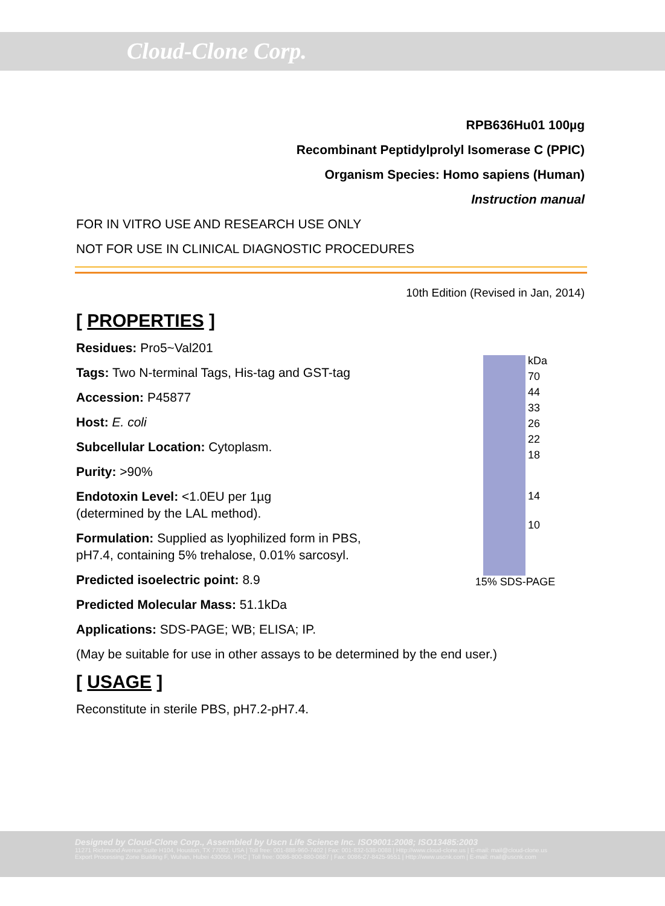Cloud-Clone Corp.
RPB636Hu01 100µg
Recombinant Peptidylprolyl Isomerase C (PPIC)
Organism Species: Homo sapiens (Human)
Instruction manual
FOR IN VITRO USE AND RESEARCH USE ONLY
NOT FOR USE IN CLINICAL DIAGNOSTIC PROCEDURES
10th Edition (Revised in Jan, 2014)
[ PROPERTIES ]
kDa
70
44
33
26
22
18
14
10
15% SDS-PAGE
Residues: Pro5~Val201
Tags: Two N-terminal Tags, His-tag and GST-tag
Accession: P45877
Host: E. coli
Subcellular Location: Cytoplasm.
Purity: >90%
Endotoxin Level: <1.0EU per 1µg
(determined by the LAL method).
Formulation: Supplied as lyophilized form in PBS,
pH7.4, containing 5% trehalose, 0.01% sarcosyl.
Predicted isoelectric point: 8.9
Predicted Molecular Mass: 51.1kDa
Applications: SDS-PAGE; WB; ELISA; IP.
(May be suitable for use in other assays to be determined by the end user.)
[ USAGE ]
Reconstitute in sterile PBS, pH7.2-pH7.4.
Designed by Cloud-Clone Corp., Assembled by Uscn Life Science Inc. ISO9001:2008; ISO13485:2003
11271 Richmond Avenue Suite H104, Houston, TX 77082, USA | Toll free: 001-888-960-7402 | Fax: 001-832-538-0088 | Http://www.cloud-clone.us | E-mail: mail@cloud-clone.us
Export Processing Zone Building F, Wuhan, Hubei 430056, PRC | Toll free: 0086-800-880-0687 | Fax: 0086-27-8425-9551 | Http://www.uscnk.com | E-mail: mail@uscnk.com